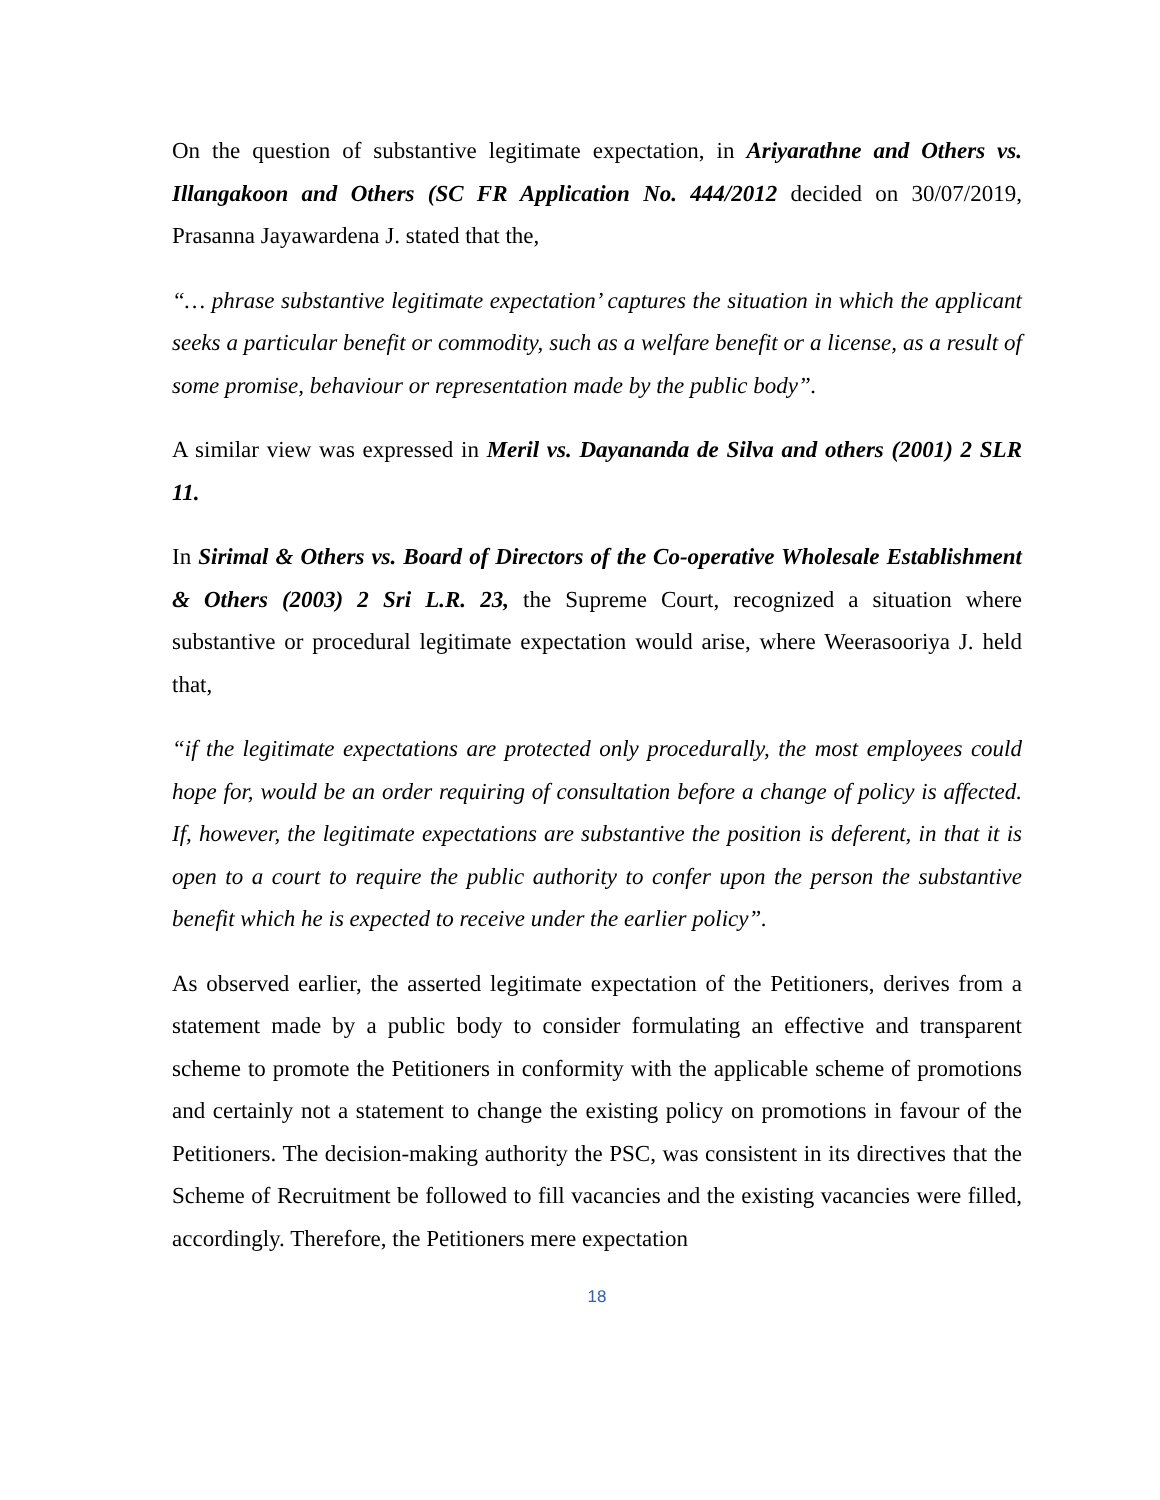On the question of substantive legitimate expectation, in Ariyarathne and Others vs. Illangakoon and Others (SC FR Application No. 444/2012 decided on 30/07/2019, Prasanna Jayawardena J. stated that the,
“… phrase substantive legitimate expectation’ captures the situation in which the applicant seeks a particular benefit or commodity, such as a welfare benefit or a license, as a result of some promise, behaviour or representation made by the public body”.
A similar view was expressed in Meril vs. Dayananda de Silva and others (2001) 2 SLR 11.
In Sirimal & Others vs. Board of Directors of the Co-operative Wholesale Establishment & Others (2003) 2 Sri L.R. 23, the Supreme Court, recognized a situation where substantive or procedural legitimate expectation would arise, where Weerasooriya J. held that,
“if the legitimate expectations are protected only procedurally, the most employees could hope for, would be an order requiring of consultation before a change of policy is affected. If, however, the legitimate expectations are substantive the position is deferent, in that it is open to a court to require the public authority to confer upon the person the substantive benefit which he is expected to receive under the earlier policy”.
As observed earlier, the asserted legitimate expectation of the Petitioners, derives from a statement made by a public body to consider formulating an effective and transparent scheme to promote the Petitioners in conformity with the applicable scheme of promotions and certainly not a statement to change the existing policy on promotions in favour of the Petitioners. The decision-making authority the PSC, was consistent in its directives that the Scheme of Recruitment be followed to fill vacancies and the existing vacancies were filled, accordingly. Therefore, the Petitioners mere expectation
18